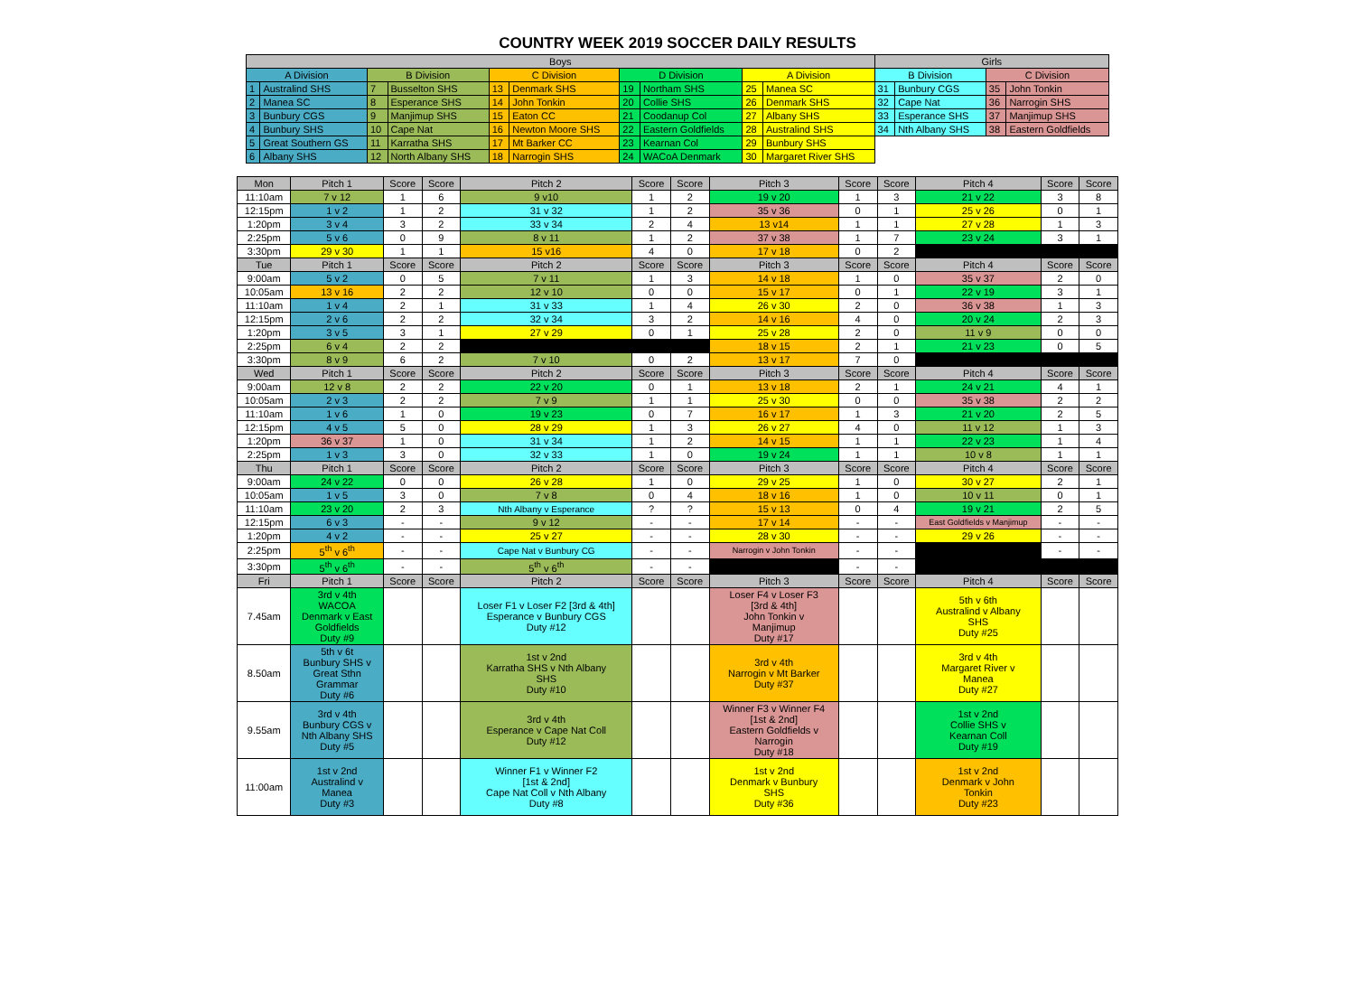COUNTRY WEEK 2019 SOCCER DAILY RESULTS
| Boys | | | | | | | | | | Girls | | | |
| --- | --- | --- | --- | --- | --- | --- | --- | --- | --- | --- | --- | --- | --- |
| A Division | | B Division | | C Division | | D Division | | A Division | | B Division | | C Division | |
| 1 | Australind SHS | 7 | Busselton SHS | 13 | Denmark SHS | 19 | Northam SHS | 25 | Manea SC | 31 | Bunbury CGS | 35 | John Tonkin |
| 2 | Manea SC | 8 | Esperance SHS | 14 | John Tonkin | 20 | Collie SHS | 26 | Denmark SHS | 32 | Cape Nat | 36 | Narrogin SHS |
| 3 | Bunbury CGS | 9 | Manjimup SHS | 15 | Eaton CC | 21 | Coodanup Col | 27 | Albany SHS | 33 | Esperance SHS | 37 | Manjimup SHS |
| 4 | Bunbury SHS | 10 | Cape Nat | 16 | Newton Moore SHS | 22 | Eastern Goldfields | 28 | Australind SHS | 34 | Nth Albany SHS | 38 | Eastern Goldfields |
| 5 | Great Southern GS | 11 | Karratha SHS | 17 | Mt Barker CC | 23 | Kearnan Col | 29 | Bunbury SHS | | | | |
| 6 | Albany SHS | 12 | North Albany SHS | 18 | Narrogin SHS | 24 | WACoA Denmark | 30 | Margaret River SHS | | | | |
| Mon | Pitch 1 | Score | Score | Pitch 2 | Score | Score | Pitch 3 | Score | Score | Pitch 4 | Score | Score |
| --- | --- | --- | --- | --- | --- | --- | --- | --- | --- | --- | --- | --- |
| 11:10am | 7 v 12 | 1 | 6 | 9 v10 | 1 | 2 | 19 v 20 | 1 | 3 | 21 v 22 | 3 | 8 |
| 12:15pm | 1 v 2 | 1 | 2 | 31 v 32 | 1 | 2 | 35 v 36 | 0 | 1 | 25 v 26 | 0 | 1 |
| 1:20pm | 3 v 4 | 3 | 2 | 33 v 34 | 2 | 4 | 13 v14 | 1 | 1 | 27 v 28 | 1 | 3 |
| 2:25pm | 5 v 6 | 0 | 9 | 8 v 11 | 1 | 2 | 37 v 38 | 1 | 7 | 23 v 24 | 3 | 1 |
| 3:30pm | 29 v 30 | 1 | 1 | 15 v16 | 4 | 0 | 17 v 18 | 0 | 2 | | | |
| Tue | Pitch 1 | Score | Score | Pitch 2 | Score | Score | Pitch 3 | Score | Score | Pitch 4 | Score | Score |
| 9:00am | 5 v 2 | 0 | 5 | 7 v 11 | 1 | 3 | 14 v 18 | 1 | 0 | 35 v 37 | 2 | 0 |
| 10:05am | 13 v 16 | 2 | 2 | 12 v 10 | 0 | 0 | 15 v 17 | 0 | 1 | 22 v 19 | 3 | 1 |
| 11:10am | 1 v 4 | 2 | 1 | 31 v 33 | 1 | 4 | 26 v 30 | 2 | 0 | 36 v 38 | 1 | 3 |
| 12:15pm | 2 v 6 | 2 | 2 | 32 v 34 | 3 | 2 | 14 v 16 | 4 | 0 | 20 v 24 | 2 | 3 |
| 1:20pm | 3 v 5 | 3 | 1 | 27 v 29 | 0 | 1 | 25 v 28 | 2 | 0 | 11 v 9 | 0 | 0 |
| 2:25pm | 6 v 4 | 2 | 2 | | | | 18 v 15 | 2 | 1 | 21 v 23 | 0 | 5 |
| 3:30pm | 8 v 9 | 6 | 2 | 7 v 10 | 0 | 2 | 13 v 17 | 7 | 0 | | | |
| Wed | Pitch 1 | Score | Score | Pitch 2 | Score | Score | Pitch 3 | Score | Score | Pitch 4 | Score | Score |
| 9:00am | 12 v 8 | 2 | 2 | 22 v 20 | 0 | 1 | 13 v 18 | 2 | 1 | 24 v 21 | 4 | 1 |
| 10:05am | 2 v 3 | 2 | 2 | 7 v 9 | 1 | 1 | 25 v 30 | 0 | 0 | 35 v 38 | 2 | 2 |
| 11:10am | 1 v 6 | 1 | 0 | 19 v 23 | 0 | 7 | 16 v 17 | 1 | 3 | 21 v 20 | 2 | 5 |
| 12:15pm | 4 v 5 | 5 | 0 | 28 v 29 | 1 | 3 | 26 v 27 | 4 | 0 | 11 v 12 | 1 | 3 |
| 1:20pm | 36 v 37 | 1 | 0 | 31 v 34 | 1 | 2 | 14 v 15 | 1 | 1 | 22 v 23 | 1 | 4 |
| 2:25pm | 1 v 3 | 3 | 0 | 32 v 33 | 1 | 0 | 19 v 24 | 1 | 1 | 10 v 8 | 1 | 1 |
| Thu | Pitch 1 | Score | Score | Pitch 2 | Score | Score | Pitch 3 | Score | Score | Pitch 4 | Score | Score |
| 9:00am | 24 v 22 | 0 | 0 | 26 v 28 | 1 | 0 | 29 v 25 | 1 | 0 | 30 v 27 | 2 | 1 |
| 10:05am | 1 v 5 | 3 | 0 | 7 v 8 | 0 | 4 | 18 v 16 | 1 | 0 | 10 v 11 | 0 | 1 |
| 11:10am | 23 v 20 | 2 | 3 | Nth Albany v Esperance | ? | ? | 15 v 13 | 0 | 4 | 19 v 21 | 2 | 5 |
| 12:15pm | 6 v 3 | - | - | 9 v 12 | - | - | 17 v 14 | - | - | East Goldfields v Manjimup | - | - |
| 1:20pm | 4 v 2 | - | - | 25 v 27 | - | - | 28 v 30 | - | - | 29 v 26 | - | - |
| 2:25pm | 5<sup>th</sup> v 6<sup>th</sup> | - | - | Cape Nat v Bunbury CG | - | - | Narrogin v John Tonkin | - | - | | - | - |
| 3:30pm | 5<sup>th</sup> v 6<sup>th</sup> | - | - | 5<sup>th</sup> v 6<sup>th</sup> | - | - | | - | - | | | |
| Fri | Pitch 1 | Score | Score | Pitch 2 | Score | Score | Pitch 3 | Score | Score | Pitch 4 | Score | Score |
| 7.45am | 3rd v 4th WACOA Denmark v East Goldfields Duty #9 | | | Loser F1 v Loser F2 [3rd & 4th] Esperance v Bunbury CGS Duty #12 | | | Loser F4 v Loser F3 [3rd & 4th] John Tonkin v Manjimup Duty #17 | | | 5th v 6th Australind v Albany SHS Duty #25 | | |
| 8.50am | 5th v 6t Bunbury SHS v Great Sthn Grammar Duty #6 | | | 1st v 2nd Karratha SHS v Nth Albany SHS Duty #10 | | | 3rd v 4th Narrogin v Mt Barker Duty #37 | | | 3rd v 4th Margaret River v Manea Duty #27 | | |
| 9.55am | 3rd v 4th Bunbury CGS v Nth Albany SHS Duty #5 | | | 3rd v 4th Esperance v Cape Nat Coll Duty #12 | | | Winner F3 v Winner F4 [1st & 2nd] Eastern Goldfields v Narrogin Duty #18 | | | 1st v 2nd Collie SHS v Kearnan Coll Duty #19 | | |
| 11:00am | 1st v 2nd Australind v Manea Duty #3 | | | Winner F1 v Winner F2 [1st & 2nd] Cape Nat Coll v Nth Albany Duty #8 | | | 1st v 2nd Denmark v Bunbury SHS Duty #36 | | | 1st v 2nd Denmark v John Tonkin Duty #23 | | |